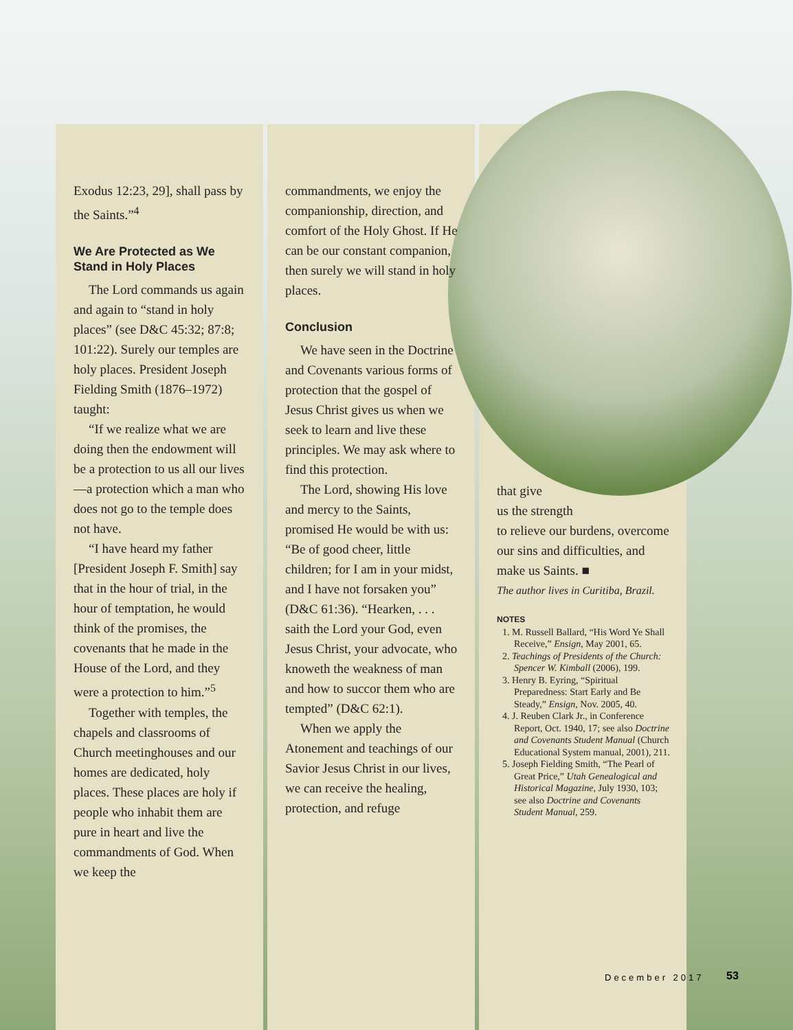Exodus 12:23, 29], shall pass by the Saints.”<sup>4</sup>
We Are Protected as We Stand in Holy Places
The Lord commands us again and again to “stand in holy places” (see D&C 45:32; 87:8; 101:22). Surely our temples are holy places. President Joseph Fielding Smith (1876–1972) taught:
“If we realize what we are doing then the endowment will be a protection to us all our lives—a protection which a man who does not go to the temple does not have.
“I have heard my father [President Joseph F. Smith] say that in the hour of trial, in the hour of temptation, he would think of the promises, the covenants that he made in the House of the Lord, and they were a protection to him.”<sup>5</sup>
Together with temples, the chapels and classrooms of Church meetinghouses and our homes are dedicated, holy places. These places are holy if people who inhabit them are pure in heart and live the commandments of God. When we keep the
commandments, we enjoy the companionship, direction, and comfort of the Holy Ghost. If He can be our constant companion, then surely we will stand in holy places.
Conclusion
We have seen in the Doctrine and Covenants various forms of protection that the gospel of Jesus Christ gives us when we seek to learn and live these principles. We may ask where to find this protection.
The Lord, showing His love and mercy to the Saints, promised He would be with us: “Be of good cheer, little children; for I am in your midst, and I have not forsaken you” (D&C 61:36). “Hearken, . . . saith the Lord your God, even Jesus Christ, your advocate, who knoweth the weakness of man and how to succor them who are tempted” (D&C 62:1).
When we apply the Atonement and teachings of our Savior Jesus Christ in our lives, we can receive the healing, protection, and refuge
that give
us the strength
to relieve our burdens, overcome our sins and difficulties, and make us Saints. ■
The author lives in Curitiba, Brazil.
NOTES
1. M. Russell Ballard, “His Word Ye Shall Receive,” Ensign, May 2001, 65.
2. Teachings of Presidents of the Church: Spencer W. Kimball (2006), 199.
3. Henry B. Eyring, “Spiritual Preparedness: Start Early and Be Steady,” Ensign, Nov. 2005, 40.
4. J. Reuben Clark Jr., in Conference Report, Oct. 1940, 17; see also Doctrine and Covenants Student Manual (Church Educational System manual, 2001), 211.
5. Joseph Fielding Smith, “The Pearl of Great Price,” Utah Genealogical and Historical Magazine, July 1930, 103; see also Doctrine and Covenants Student Manual, 259.
December 2017 53